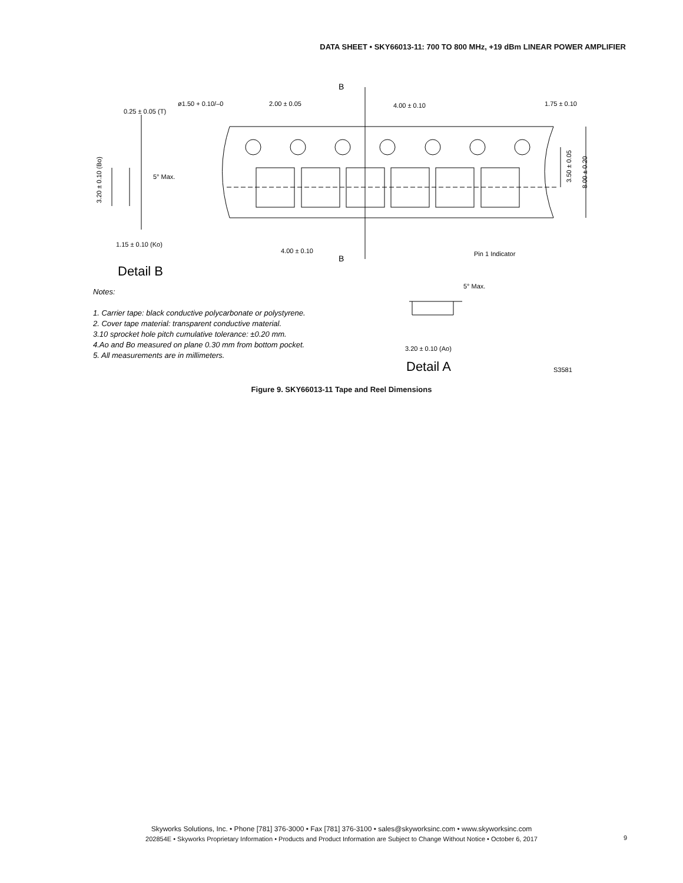DATA SHEET • SKY66013-11: 700 TO 800 MHz, +19 dBm LINEAR POWER AMPLIFIER
B
B
ø1.50 + 0.10/–0
2.00 ± 0.05
4.00 ± 0.10
1.75 ± 0.10
0.25 ± 0.05 (T)
5° Max.
1.15 ± 0.10 (Ko)
4.00 ± 0.10
Pin 1 Indicator
3.50 ± 0.05
8.00 ± 0.20
3.20 ± 0.10 (Bo)
Detail B
5° Max.
Notes:
1. Carrier tape: black conductive polycarbonate or polystyrene.
2. Cover tape material: transparent conductive material.
3.10 sprocket hole pitch cumulative tolerance: ±0.20 mm.
4.Ao and Bo measured on plane 0.30 mm from bottom pocket.
5. All measurements are in millimeters.
3.20 ± 0.10 (Ao)
Detail A
S3581
Figure 9. SKY66013-11 Tape and Reel Dimensions
Skyworks Solutions, Inc. • Phone [781] 376-3000 • Fax [781] 376-3100 • sales@skyworksinc.com • www.skyworksinc.com
202854E • Skyworks Proprietary Information • Products and Product Information are Subject to Change Without Notice • October 6, 2017
9